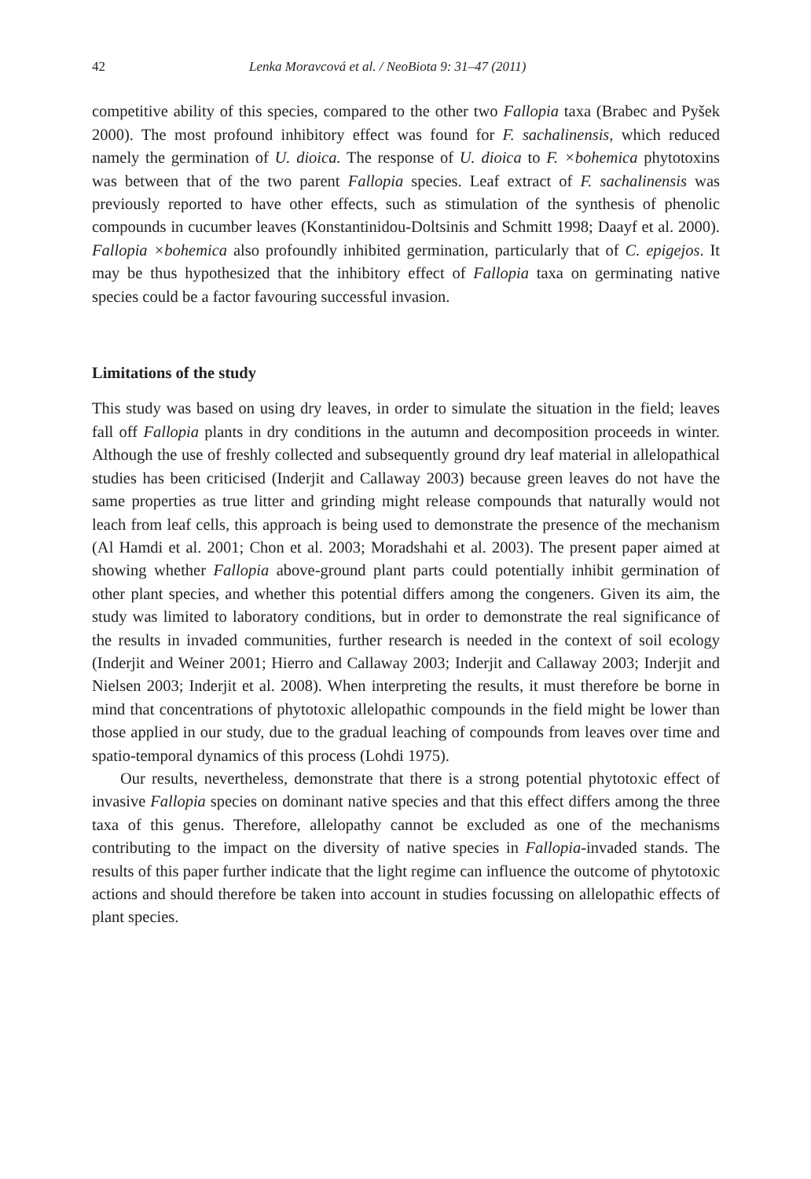42 Lenka Moravcová et al. / NeoBiota 9: 31–47 (2011)
competitive ability of this species, compared to the other two Fallopia taxa (Brabec and Pyšek 2000). The most profound inhibitory effect was found for F. sachalinensis, which reduced namely the germination of U. dioica. The response of U. dioica to F. ×bohemica phytotoxins was between that of the two parent Fallopia species. Leaf extract of F. sachalinensis was previously reported to have other effects, such as stimulation of the synthesis of phenolic compounds in cucumber leaves (Konstantinidou-Doltsinis and Schmitt 1998; Daayf et al. 2000). Fallopia ×bohemica also profoundly inhibited germination, particularly that of C. epigejos. It may be thus hypothesized that the inhibitory effect of Fallopia taxa on germinating native species could be a factor favouring successful invasion.
Limitations of the study
This study was based on using dry leaves, in order to simulate the situation in the field; leaves fall off Fallopia plants in dry conditions in the autumn and decomposition proceeds in winter. Although the use of freshly collected and subsequently ground dry leaf material in allelopathical studies has been criticised (Inderjit and Callaway 2003) because green leaves do not have the same properties as true litter and grinding might release compounds that naturally would not leach from leaf cells, this approach is being used to demonstrate the presence of the mechanism (Al Hamdi et al. 2001; Chon et al. 2003; Moradshahi et al. 2003). The present paper aimed at showing whether Fallopia above-ground plant parts could potentially inhibit germination of other plant species, and whether this potential differs among the congeners. Given its aim, the study was limited to laboratory conditions, but in order to demonstrate the real significance of the results in invaded communities, further research is needed in the context of soil ecology (Inderjit and Weiner 2001; Hierro and Callaway 2003; Inderjit and Callaway 2003; Inderjit and Nielsen 2003; Inderjit et al. 2008). When interpreting the results, it must therefore be borne in mind that concentrations of phytotoxic allelopathic compounds in the field might be lower than those applied in our study, due to the gradual leaching of compounds from leaves over time and spatio-temporal dynamics of this process (Lohdi 1975).
Our results, nevertheless, demonstrate that there is a strong potential phytotoxic effect of invasive Fallopia species on dominant native species and that this effect differs among the three taxa of this genus. Therefore, allelopathy cannot be excluded as one of the mechanisms contributing to the impact on the diversity of native species in Fallopia-invaded stands. The results of this paper further indicate that the light regime can influence the outcome of phytotoxic actions and should therefore be taken into account in studies focussing on allelopathic effects of plant species.